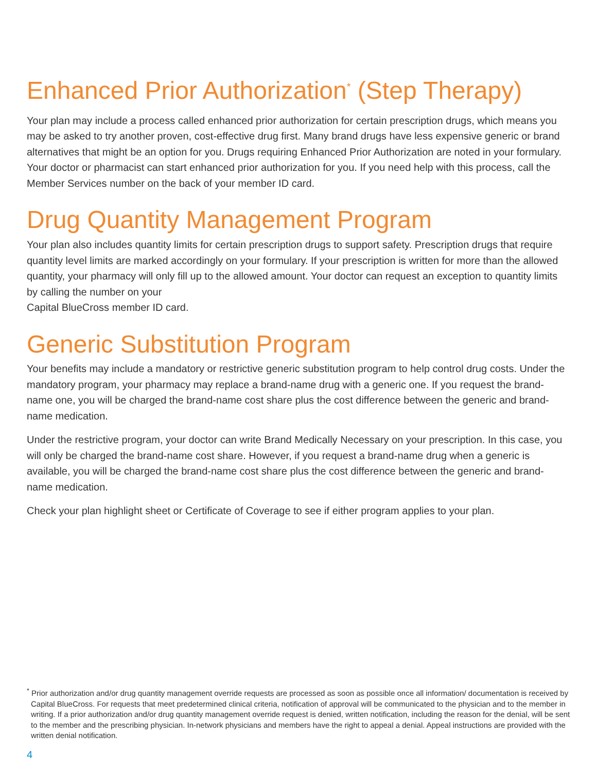Enhanced Prior Authorization<sup>*</sup> (Step Therapy)
Your plan may include a process called enhanced prior authorization for certain prescription drugs, which means you may be asked to try another proven, cost-effective drug first. Many brand drugs have less expensive generic or brand alternatives that might be an option for you. Drugs requiring Enhanced Prior Authorization are noted in your formulary. Your doctor or pharmacist can start enhanced prior authorization for you. If you need help with this process, call the Member Services number on the back of your member ID card.
Drug Quantity Management Program
Your plan also includes quantity limits for certain prescription drugs to support safety. Prescription drugs that require quantity level limits are marked accordingly on your formulary. If your prescription is written for more than the allowed quantity, your pharmacy will only fill up to the allowed amount. Your doctor can request an exception to quantity limits by calling the number on your
Capital BlueCross member ID card.
Generic Substitution Program
Your benefits may include a mandatory or restrictive generic substitution program to help control drug costs. Under the mandatory program, your pharmacy may replace a brand-name drug with a generic one. If you request the brand-name one, you will be charged the brand-name cost share plus the cost difference between the generic and brand-name medication.
Under the restrictive program, your doctor can write Brand Medically Necessary on your prescription. In this case, you will only be charged the brand-name cost share. However, if you request a brand-name drug when a generic is available, you will be charged the brand-name cost share plus the cost difference between the generic and brand-name medication.
Check your plan highlight sheet or Certificate of Coverage to see if either program applies to your plan.
<sup>*</sup> Prior authorization and/or drug quantity management override requests are processed as soon as possible once all information/ documentation is received by Capital BlueCross. For requests that meet predetermined clinical criteria, notification of approval will be communicated to the physician and to the member in writing. If a prior authorization and/or drug quantity management override request is denied, written notification, including the reason for the denial, will be sent to the member and the prescribing physician. In-network physicians and members have the right to appeal a denial. Appeal instructions are provided with the written denial notification.
4